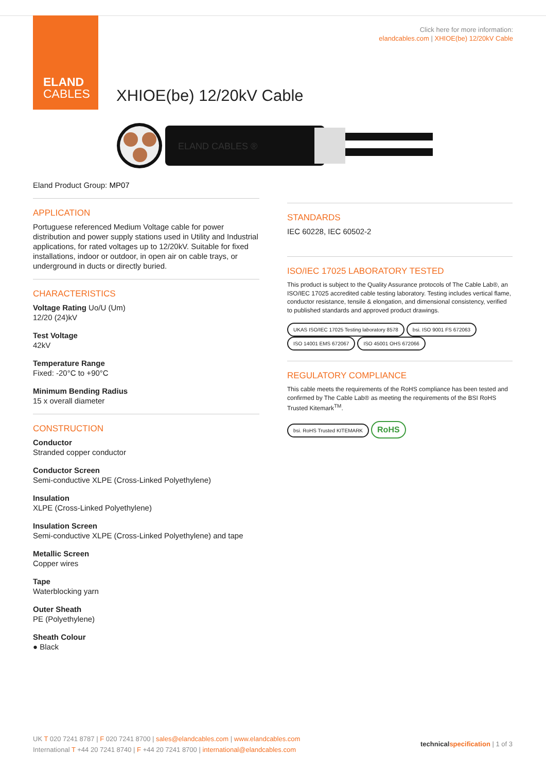ELAND
CABLES
Click here for more information:
elandcables.com | XHIOE(be) 12/20kV Cable
XHIOE(be) 12/20kV Cable
ELAND CABLES ®
Eland Product Group: MP07
APPLICATION
Portuguese referenced Medium Voltage cable for power distribution and power supply stations used in Utility and Industrial applications, for rated voltages up to 12/20kV. Suitable for fixed installations, indoor or outdoor, in open air on cable trays, or underground in ducts or directly buried.
CHARACTERISTICS
Voltage Rating Uo/U (Um)
12/20 (24)kV
Test Voltage
42kV
Temperature Range
Fixed: -20°C to +90°C
Minimum Bending Radius
15 x overall diameter
CONSTRUCTION
Conductor
Stranded copper conductor
Conductor Screen
Semi-conductive XLPE (Cross-Linked Polyethylene)
Insulation
XLPE (Cross-Linked Polyethylene)
Insulation Screen
Semi-conductive XLPE (Cross-Linked Polyethylene) and tape
Metallic Screen
Copper wires
Tape
Waterblocking yarn
Outer Sheath
PE (Polyethylene)
Sheath Colour
● Black
STANDARDS
IEC 60228, IEC 60502-2
ISO/IEC 17025 LABORATORY TESTED
This product is subject to the Quality Assurance protocols of The Cable Lab®, an ISO/IEC 17025 accredited cable testing laboratory. Testing includes vertical flame, conductor resistance, tensile & elongation, and dimensional consistency, verified to published standards and approved product drawings.
UKAS ISO/IEC 17025 Testing laboratory 8578 bsi. ISO 9001 FS 672063 ISO 14001 EMS 672067 ISO 45001 OHS 672066
REGULATORY COMPLIANCE
This cable meets the requirements of the RoHS compliance has been tested and confirmed by The Cable Lab® as meeting the requirements of the BSI RoHS Trusted Kitemark<sup>TM</sup>.
bsi. RoHS Trusted KITEMARK RoHS
UK T 020 7241 8787 | F 020 7241 8700 | sales@elandcables.com | www.elandcables.com
International T +44 20 7241 8740 | F +44 20 7241 8700 | international@elandcables.com
technical specification | 1 of 3